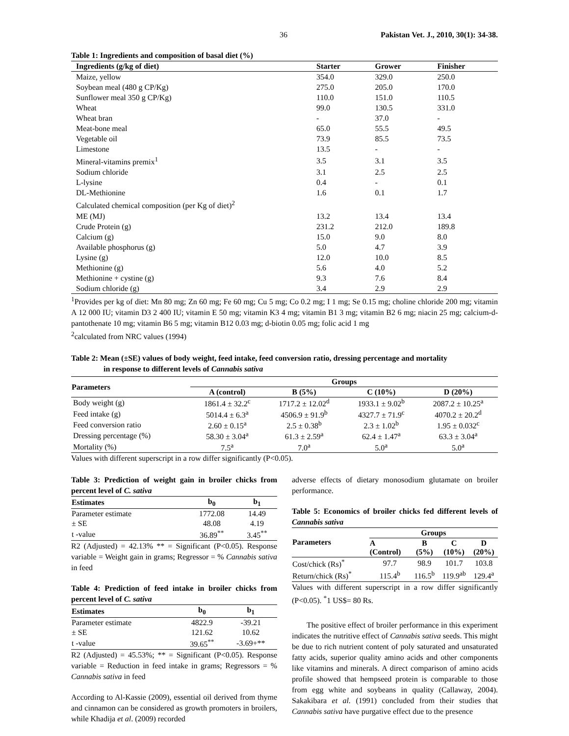36 Pakistan Vet. J., 2010, 30(1): 34-38.
Table 1: Ingredients and composition of basal diet (%)
| Ingredients (g/kg of diet) | Starter | Grower | Finisher |
| --- | --- | --- | --- |
| Maize, yellow | 354.0 | 329.0 | 250.0 |
| Soybean meal (480 g CP/Kg) | 275.0 | 205.0 | 170.0 |
| Sunflower meal 350 g CP/Kg) | 110.0 | 151.0 | 110.5 |
| Wheat | 99.0 | 130.5 | 331.0 |
| Wheat bran | - | 37.0 | - |
| Meat-bone meal | 65.0 | 55.5 | 49.5 |
| Vegetable oil | 73.9 | 85.5 | 73.5 |
| Limestone | 13.5 | - | - |
| Mineral-vitamins premix<sup>1</sup> | 3.5 | 3.1 | 3.5 |
| Sodium chloride | 3.1 | 2.5 | 2.5 |
| L-lysine | 0.4 | - | 0.1 |
| DL-Methionine | 1.6 | 0.1 | 1.7 |
| Calculated chemical composition (per Kg of diet)<sup>2</sup> | | | |
| ME (MJ) | 13.2 | 13.4 | 13.4 |
| Crude Protein (g) | 231.2 | 212.0 | 189.8 |
| Calcium (g) | 15.0 | 9.0 | 8.0 |
| Available phosphorus (g) | 5.0 | 4.7 | 3.9 |
| Lysine (g) | 12.0 | 10.0 | 8.5 |
| Methionine (g) | 5.6 | 4.0 | 5.2 |
| Methionine + cystine (g) | 9.3 | 7.6 | 8.4 |
| Sodium chloride (g) | 3.4 | 2.9 | 2.9 |
<sup>1</sup> Provides per kg of diet: Mn 80 mg; Zn 60 mg; Fe 60 mg; Cu 5 mg; Co 0.2 mg; I 1 mg; Se 0.15 mg; choline chloride 200 mg; vitamin A 12 000 IU; vitamin D3 2 400 IU; vitamin E 50 mg; vitamin K3 4 mg; vitamin B1 3 mg; vitamin B2 6 mg; niacin 25 mg; calcium-d- pantothenate 10 mg; vitamin B6 5 mg; vitamin B12 0.03 mg; d-biotin 0.05 mg; folic acid 1 mg
<sup>2</sup> calculated from NRC values (1994)
Table 2: Mean (±SE) values of body weight, feed intake, feed conversion ratio, dressing percentage and mortality
in response to different levels of Cannabis sativa
| Parameters | Groups | | | |
| --- | --- | --- | --- | --- |
| | A (control) | B (5%) | C (10%) | D (20%) |
| Body weight (g) | 1861.4 ± 32.2<sup>c</sup> | 1717.2 ± 12.02<sup>d</sup> | 1933.1 ± 9.02<sup>b</sup> | 2087.2 ± 10.25<sup>a</sup> |
| Feed intake (g) | 5014.4 ± 6.3<sup>a</sup> | 4506.9 ± 91.9<sup>b</sup> | 4327.7 ± 71.9<sup>c</sup> | 4070.2 ± 20.2<sup>d</sup> |
| Feed conversion ratio | 2.60 ± 0.15<sup>a</sup> | 2.5 ± 0.38<sup>b</sup> | 2.3 ± 1.02<sup>b</sup> | 1.95 ± 0.032<sup>c</sup> |
| Dressing percentage (%) | 58.30 ± 3.04<sup>a</sup> | 61.3 ± 2.59<sup>a</sup> | 62.4 ± 1.47<sup>a</sup> | 63.3 ± 3.04<sup>a</sup> |
| Mortality (%) | 7.5<sup>a</sup> | 7.0<sup>a</sup> | 5.0<sup>a</sup> | 5.0<sup>a</sup> |
Values with different superscript in a row differ significantly (P<0.05).
Table 3: Prediction of weight gain in broiler chicks from percent level of C. sativa
| Estimates | b<sub>0</sub> | b<sub>1</sub> |
| --- | --- | --- |
| Parameter estimate | 1772.08 | 14.49 |
| ± SE | 48.08 | 4.19 |
| t -value | 36.89<sup>**</sup> | 3.45<sup>**</sup> |
R2 (Adjusted) = 42.13% ** = Significant (P<0.05). Response variable = Weight gain in grams; Regressor = % Cannabis sativa in feed
Table 4: Prediction of feed intake in broiler chicks from percent level of C. sativa
| Estimates | b<sub>0</sub> | b<sub>1</sub> |
| --- | --- | --- |
| Parameter estimate | 4822.9 | -39.21 |
| ± SE | 121.62 | 10.62 |
| t -value | 39.65<sup>**</sup> | -3.69+** |
R2 (Adjusted) = 45.53%; ** = Significant (P<0.05). Response variable = Reduction in feed intake in grams; Regressors = % Cannabis sativa in feed
According to Al-Kassie (2009), essential oil derived from thyme and cinnamon can be considered as growth promoters in broilers, while Khadija et al. (2009) recorded
adverse effects of dietary monosodium glutamate on broiler performance.
Table 5: Economics of broiler chicks fed different levels of Cannabis sativa
| Parameters | Groups | | | |
| --- | --- | --- | --- | --- |
| | A (Control) | B (5%) | C (10%) | D (20%) |
| Cost/chick (Rs)<sup>*</sup> | 97.7 | 98.9 | 101.7 | 103.8 |
| Return/chick (Rs)<sup>*</sup> | 115.4<sup>b</sup> | 116.5<sup>b</sup> | 119.9<sup>ab</sup> | 129.4<sup>a</sup> |
Values with different superscript in a row differ significantly (P<0.05). <sup>*</sup>1 US$= 80 Rs.
The positive effect of broiler performance in this experiment indicates the nutritive effect of Cannabis sativa seeds. This might be due to rich nutrient content of poly saturated and unsaturated fatty acids, superior quality amino acids and other components like vitamins and minerals. A direct comparison of amino acids profile showed that hempseed protein is comparable to those from egg white and soybeans in quality (Callaway, 2004). Sakakibara et al. (1991) concluded from their studies that Cannabis sativa have purgative effect due to the presence